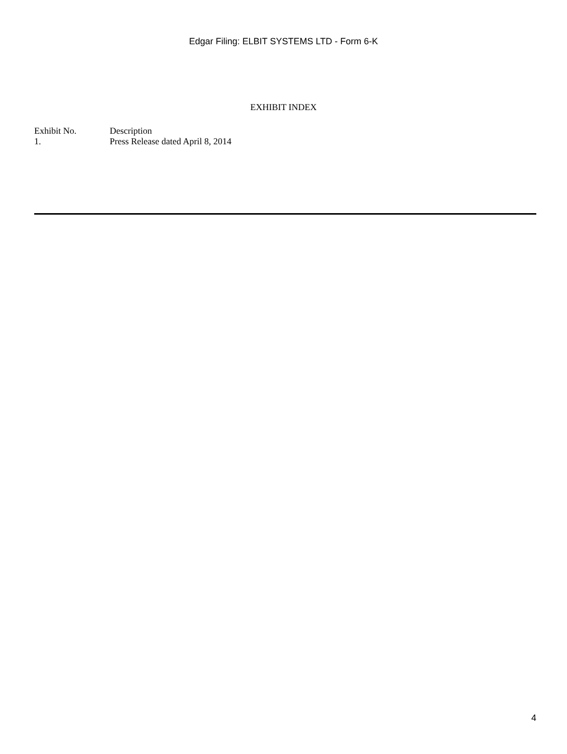Edgar Filing: ELBIT SYSTEMS LTD - Form 6-K
EXHIBIT INDEX
| Exhibit No. | Description |
| --- | --- |
| 1. | Press Release dated April 8, 2014 |
4